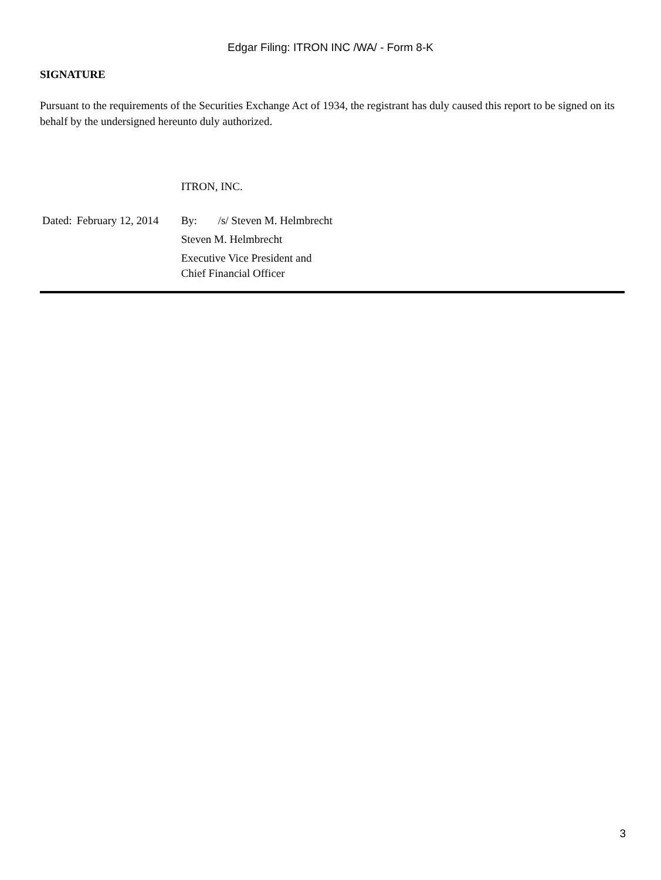Edgar Filing: ITRON INC /WA/ - Form 8-K
SIGNATURE
Pursuant to the requirements of the Securities Exchange Act of 1934, the registrant has duly caused this report to be signed on its behalf by the undersigned hereunto duly authorized.
| | | ITRON, INC. | |
| Dated: | February 12, 2014 | By: | /s/ Steven M. Helmbrecht |
| | | Steven M. Helmbrecht | |
| | | Executive Vice President and Chief Financial Officer | |
3